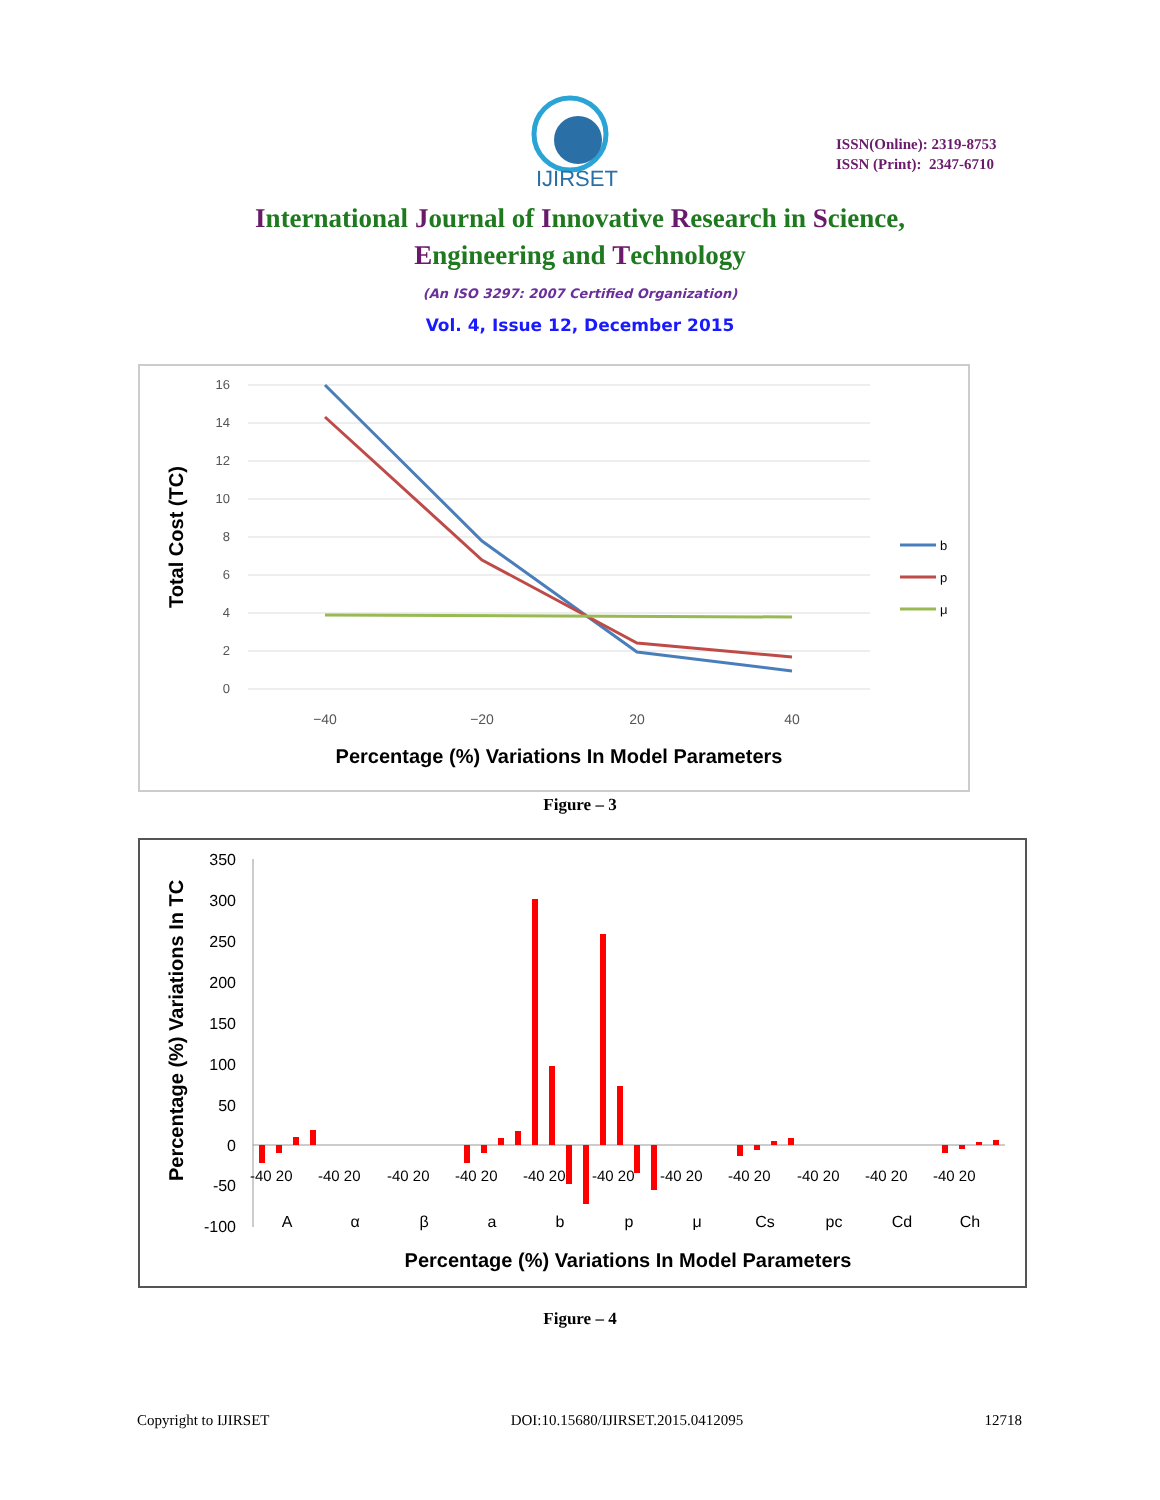IJIRSET
ISSN(Online): 2319-8753
ISSN (Print): 2347-6710
International Journal of Innovative Research in Science,
Engineering and Technology
(An ISO 3297: 2007 Certified Organization)
Vol. 4, Issue 12, December 2015
16
14
12
10
8
6
4
2
0
−40
−20
20
40
b
p
μ
Percentage (%) Variations In Model Parameters
Total Cost (TC)
Figure – 3
350
300
250
200
150
100
50
0
-50
-100
A
α
β
a
b
p
μ
Cs
pc
Cd
Ch
-40 20
-40 20
-40 20
-40 20
-40 20
-40 20
-40 20
-40 20
-40 20
-40 20
-40 20
Percentage (%) Variations In Model Parameters
Percentage (%) Variations In TC
Figure – 4
Copyright to IJIRSET DOI:10.15680/IJIRSET.2015.0412095 12718